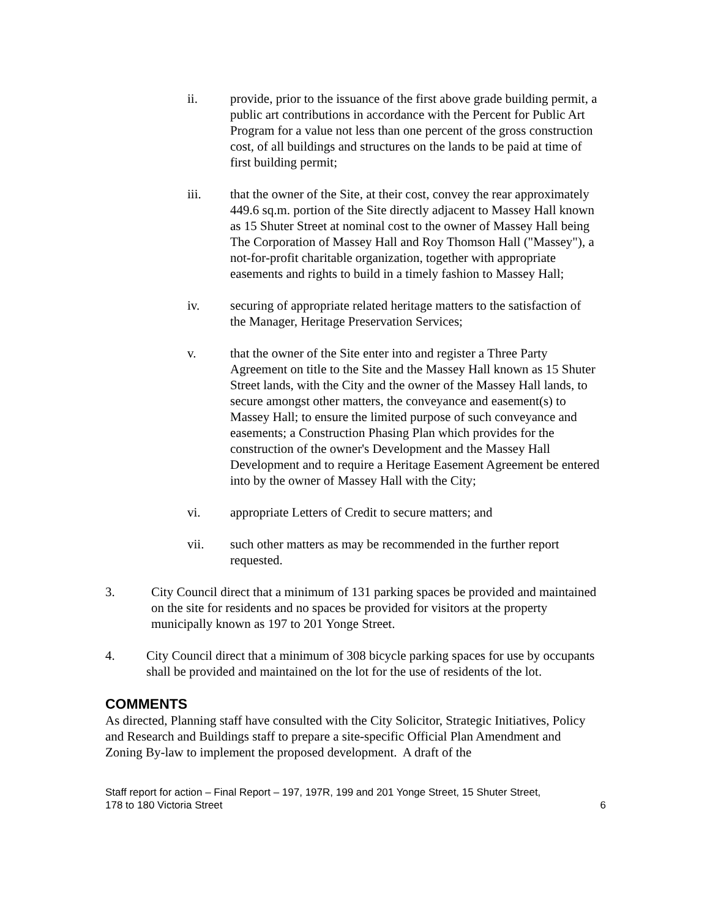ii. provide, prior to the issuance of the first above grade building permit, a public art contributions in accordance with the Percent for Public Art Program for a value not less than one percent of the gross construction cost, of all buildings and structures on the lands to be paid at time of first building permit;
iii. that the owner of the Site, at their cost, convey the rear approximately 449.6 sq.m. portion of the Site directly adjacent to Massey Hall known as 15 Shuter Street at nominal cost to the owner of Massey Hall being The Corporation of Massey Hall and Roy Thomson Hall ("Massey"), a not-for-profit charitable organization, together with appropriate easements and rights to build in a timely fashion to Massey Hall;
iv. securing of appropriate related heritage matters to the satisfaction of the Manager, Heritage Preservation Services;
v. that the owner of the Site enter into and register a Three Party Agreement on title to the Site and the Massey Hall known as 15 Shuter Street lands, with the City and the owner of the Massey Hall lands, to secure amongst other matters, the conveyance and easement(s) to Massey Hall; to ensure the limited purpose of such conveyance and easements; a Construction Phasing Plan which provides for the construction of the owner's Development and the Massey Hall Development and to require a Heritage Easement Agreement be entered into by the owner of Massey Hall with the City;
vi. appropriate Letters of Credit to secure matters; and
vii. such other matters as may be recommended in the further report requested.
3. City Council direct that a minimum of 131 parking spaces be provided and maintained on the site for residents and no spaces be provided for visitors at the property municipally known as 197 to 201 Yonge Street.
4. City Council direct that a minimum of 308 bicycle parking spaces for use by occupants shall be provided and maintained on the lot for the use of residents of the lot.
COMMENTS
As directed, Planning staff have consulted with the City Solicitor, Strategic Initiatives, Policy and Research and Buildings staff to prepare a site-specific Official Plan Amendment and Zoning By-law to implement the proposed development. A draft of the
Staff report for action – Final Report – 197, 197R, 199 and 201 Yonge Street, 15 Shuter Street,
178 to 180 Victoria Street
6